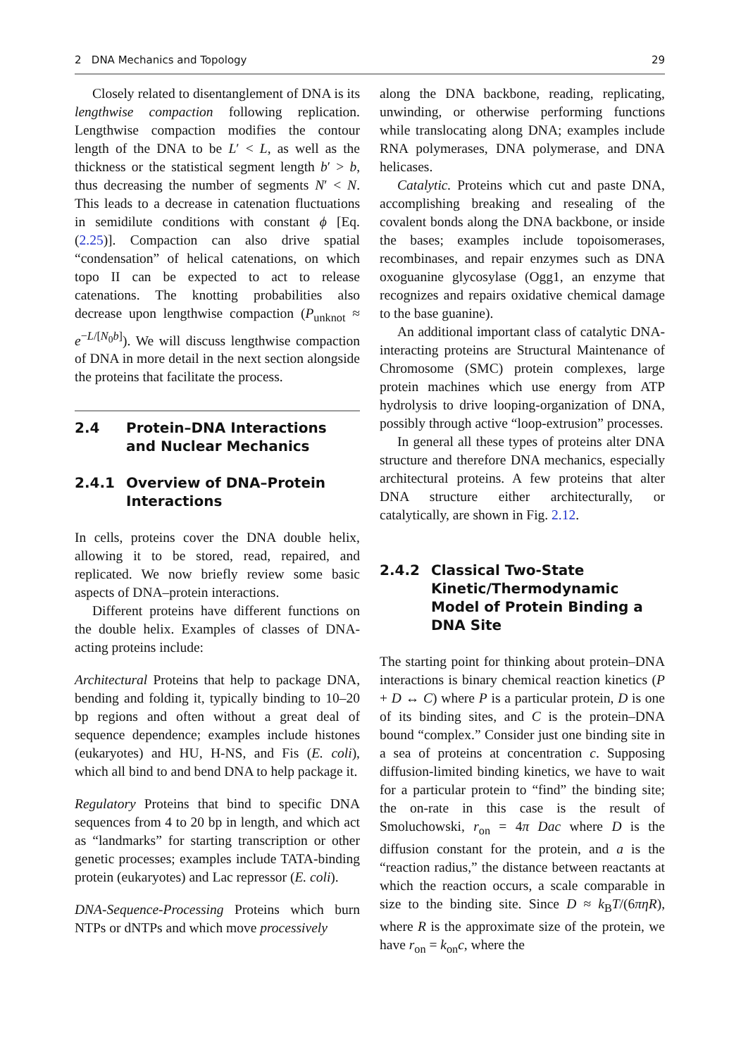2 DNA Mechanics and Topology 29
Closely related to disentanglement of DNA is its lengthwise compaction following replication. Lengthwise compaction modifies the contour length of the DNA to be L′ < L, as well as the thickness or the statistical segment length b′ > b, thus decreasing the number of segments N′ < N. This leads to a decrease in catenation fluctuations in semidilute conditions with constant ϕ [Eq. (2.25)]. Compaction can also drive spatial “condensation” of helical catenations, on which topo II can be expected to act to release catenations. The knotting probabilities also decrease upon lengthwise compaction (P<sub>unknot</sub> ≈ e<sup>−L/[N<sub>0</sub>b]</sup>). We will discuss lengthwise compaction of DNA in more detail in the next section alongside the proteins that facilitate the process.
2.4 Protein–DNA Interactions and Nuclear Mechanics
2.4.1 Overview of DNA–Protein Interactions
In cells, proteins cover the DNA double helix, allowing it to be stored, read, repaired, and replicated. We now briefly review some basic aspects of DNA–protein interactions.
Different proteins have different functions on the double helix. Examples of classes of DNA-acting proteins include:
Architectural Proteins that help to package DNA, bending and folding it, typically binding to 10–20 bp regions and often without a great deal of sequence dependence; examples include histones (eukaryotes) and HU, H-NS, and Fis (E. coli), which all bind to and bend DNA to help package it.
Regulatory Proteins that bind to specific DNA sequences from 4 to 20 bp in length, and which act as “landmarks” for starting transcription or other genetic processes; examples include TATA-binding protein (eukaryotes) and Lac repressor (E. coli).
DNA-Sequence-Processing Proteins which burn NTPs or dNTPs and which move processively
along the DNA backbone, reading, replicating, unwinding, or otherwise performing functions while translocating along DNA; examples include RNA polymerases, DNA polymerase, and DNA helicases.
Catalytic. Proteins which cut and paste DNA, accomplishing breaking and resealing of the covalent bonds along the DNA backbone, or inside the bases; examples include topoisomerases, recombinases, and repair enzymes such as DNA oxoguanine glycosylase (Ogg1, an enzyme that recognizes and repairs oxidative chemical damage to the base guanine).
An additional important class of catalytic DNA-interacting proteins are Structural Maintenance of Chromosome (SMC) protein complexes, large protein machines which use energy from ATP hydrolysis to drive looping-organization of DNA, possibly through active “loop-extrusion” processes.
In general all these types of proteins alter DNA structure and therefore DNA mechanics, especially architectural proteins. A few proteins that alter DNA structure either architecturally, or catalytically, are shown in Fig. 2.12.
2.4.2 Classical Two-State Kinetic/Thermodynamic Model of Protein Binding a DNA Site
The starting point for thinking about protein–DNA interactions is binary chemical reaction kinetics (P + D ↔ C) where P is a particular protein, D is one of its binding sites, and C is the protein–DNA bound “complex.” Consider just one binding site in a sea of proteins at concentration c. Supposing diffusion-limited binding kinetics, we have to wait for a particular protein to “find” the binding site; the on-rate in this case is the result of Smoluchowski, r<sub>on</sub> = 4π Dac where D is the diffusion constant for the protein, and a is the “reaction radius,” the distance between reactants at which the reaction occurs, a scale comparable in size to the binding site. Since D ≈ k<sub>B</sub>T/(6πηR), where R is the approximate size of the protein, we have r<sub>on</sub> = k<sub>on</sub>c, where the